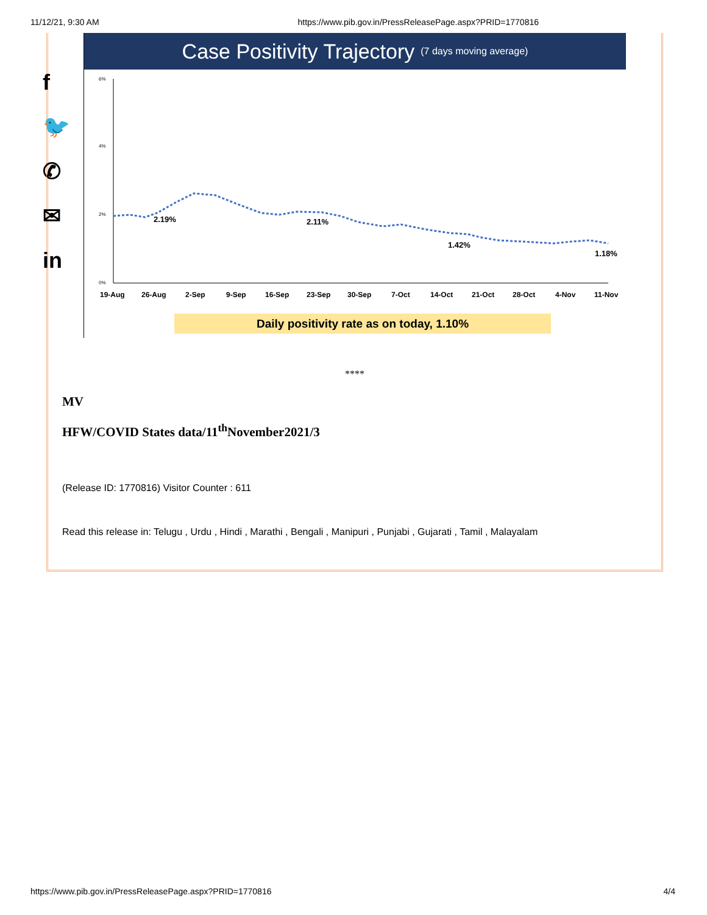11/12/21, 9:30 AM https://www.pib.gov.in/PressReleasePage.aspx?PRID=1770816
f
🐦
✆
✉
in
Case Positivity Trajectory (7 days moving average)
6%
4%
2%
0%
2.19%
2.11%
1.42%
1.18%
19-Aug
26-Aug
2-Sep
9-Sep
16-Sep
23-Sep
30-Sep
7-Oct
14-Oct
21-Oct
28-Oct
4-Nov
11-Nov
Daily positivity rate as on today, 1.10%
****
MV
HFW/COVID States data/11<sup>th</sup>November2021/3
(Release ID: 1770816) Visitor Counter : 611
Read this release in: Telugu , Urdu , Hindi , Marathi , Bengali , Manipuri , Punjabi , Gujarati , Tamil , Malayalam
https://www.pib.gov.in/PressReleasePage.aspx?PRID=1770816 4/4